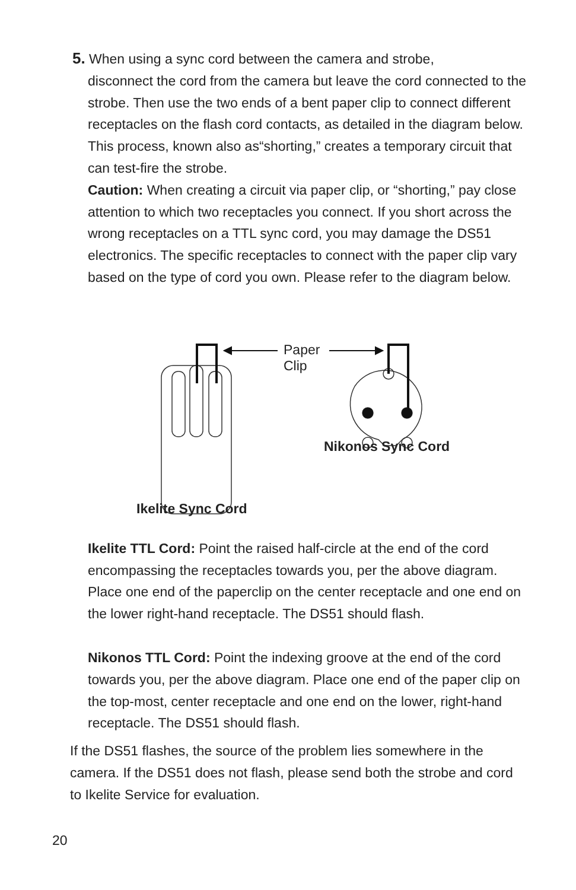5. When using a sync cord between the camera and strobe,
disconnect the cord from the camera but leave the cord connected to the strobe. Then use the two ends of a bent paper clip to connect different receptacles on the flash cord contacts, as detailed in the diagram below. This process, known also as“shorting,” creates a temporary circuit that can test-fire the strobe.
Caution: When creating a circuit via paper clip, or “shorting,” pay close attention to which two receptacles you connect. If you short across the wrong receptacles on a TTL sync cord, you may damage the DS51 electronics. The specific receptacles to connect with the paper clip vary based on the type of cord you own. Please refer to the diagram below.
Paper
Clip
Nikonos Sync Cord
Ikelite Sync Cord
Ikelite TTL Cord: Point the raised half-circle at the end of the cord encompassing the receptacles towards you, per the above diagram. Place one end of the paperclip on the center receptacle and one end on the lower right-hand receptacle. The DS51 should flash.
Nikonos TTL Cord: Point the indexing groove at the end of the cord towards you, per the above diagram. Place one end of the paper clip on the top-most, center receptacle and one end on the lower, right-hand receptacle. The DS51 should flash.
If the DS51 flashes, the source of the problem lies somewhere in the camera. If the DS51 does not flash, please send both the strobe and cord to Ikelite Service for evaluation.
20